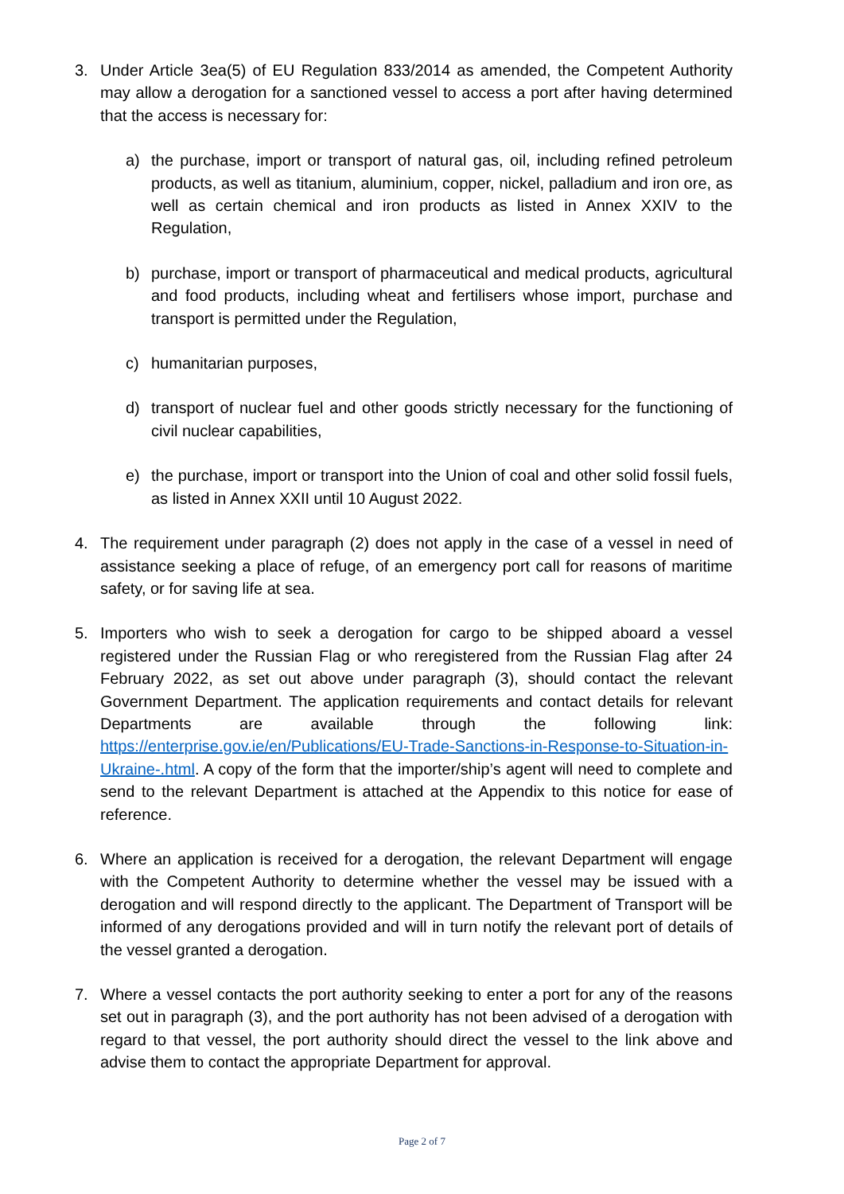3. Under Article 3ea(5) of EU Regulation 833/2014 as amended, the Competent Authority may allow a derogation for a sanctioned vessel to access a port after having determined that the access is necessary for:
a) the purchase, import or transport of natural gas, oil, including refined petroleum products, as well as titanium, aluminium, copper, nickel, palladium and iron ore, as well as certain chemical and iron products as listed in Annex XXIV to the Regulation,
b) purchase, import or transport of pharmaceutical and medical products, agricultural and food products, including wheat and fertilisers whose import, purchase and transport is permitted under the Regulation,
c) humanitarian purposes,
d) transport of nuclear fuel and other goods strictly necessary for the functioning of civil nuclear capabilities,
e) the purchase, import or transport into the Union of coal and other solid fossil fuels, as listed in Annex XXII until 10 August 2022.
4. The requirement under paragraph (2) does not apply in the case of a vessel in need of assistance seeking a place of refuge, of an emergency port call for reasons of maritime safety, or for saving life at sea.
5. Importers who wish to seek a derogation for cargo to be shipped aboard a vessel registered under the Russian Flag or who reregistered from the Russian Flag after 24 February 2022, as set out above under paragraph (3), should contact the relevant Government Department. The application requirements and contact details for relevant Departments are available through the following link: https://enterprise.gov.ie/en/Publications/EU-Trade-Sanctions-in-Response-to-Situation-in-Ukraine-.html. A copy of the form that the importer/ship’s agent will need to complete and send to the relevant Department is attached at the Appendix to this notice for ease of reference.
6. Where an application is received for a derogation, the relevant Department will engage with the Competent Authority to determine whether the vessel may be issued with a derogation and will respond directly to the applicant. The Department of Transport will be informed of any derogations provided and will in turn notify the relevant port of details of the vessel granted a derogation.
7. Where a vessel contacts the port authority seeking to enter a port for any of the reasons set out in paragraph (3), and the port authority has not been advised of a derogation with regard to that vessel, the port authority should direct the vessel to the link above and advise them to contact the appropriate Department for approval.
Page 2 of 7